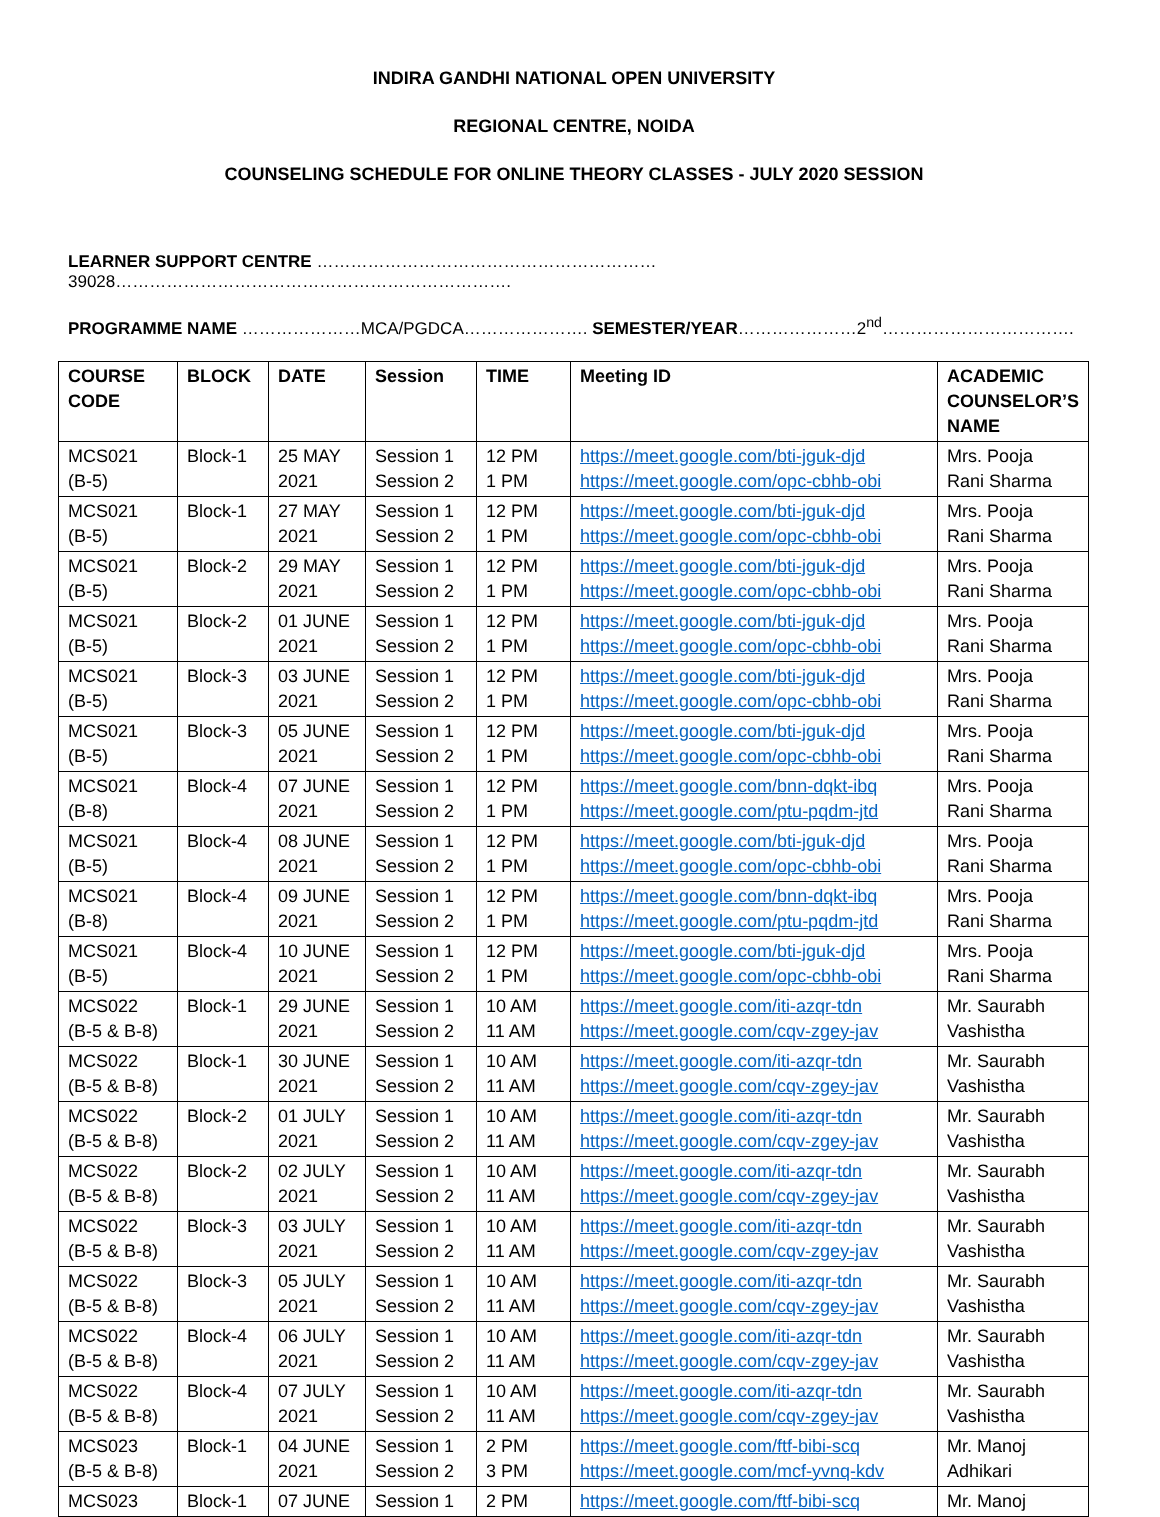INDIRA GANDHI NATIONAL OPEN UNIVERSITY
REGIONAL CENTRE, NOIDA
COUNSELING SCHEDULE FOR ONLINE THEORY CLASSES - JULY 2020 SESSION
LEARNER SUPPORT CENTRE ……………………………………………………39028…………………………………………………………….
PROGRAMME NAME …………………MCA/PGDCA…………………. SEMESTER/YEAR…………………2<sup>nd</sup>…………………………….
| COURSE CODE | BLOCK | DATE | Session | TIME | Meeting ID | ACADEMIC COUNSELOR’S NAME |
| --- | --- | --- | --- | --- | --- | --- |
| MCS021 (B-5) | Block-1 | 25 MAY 2021 | Session 1 Session 2 | 12 PM 1 PM | https://meet.google.com/bti-jguk-djd https://meet.google.com/opc-cbhb-obi | Mrs. Pooja Rani Sharma |
| MCS021 (B-5) | Block-1 | 27 MAY 2021 | Session 1 Session 2 | 12 PM 1 PM | https://meet.google.com/bti-jguk-djd https://meet.google.com/opc-cbhb-obi | Mrs. Pooja Rani Sharma |
| MCS021 (B-5) | Block-2 | 29 MAY 2021 | Session 1 Session 2 | 12 PM 1 PM | https://meet.google.com/bti-jguk-djd https://meet.google.com/opc-cbhb-obi | Mrs. Pooja Rani Sharma |
| MCS021 (B-5) | Block-2 | 01 JUNE 2021 | Session 1 Session 2 | 12 PM 1 PM | https://meet.google.com/bti-jguk-djd https://meet.google.com/opc-cbhb-obi | Mrs. Pooja Rani Sharma |
| MCS021 (B-5) | Block-3 | 03 JUNE 2021 | Session 1 Session 2 | 12 PM 1 PM | https://meet.google.com/bti-jguk-djd https://meet.google.com/opc-cbhb-obi | Mrs. Pooja Rani Sharma |
| MCS021 (B-5) | Block-3 | 05 JUNE 2021 | Session 1 Session 2 | 12 PM 1 PM | https://meet.google.com/bti-jguk-djd https://meet.google.com/opc-cbhb-obi | Mrs. Pooja Rani Sharma |
| MCS021 (B-8) | Block-4 | 07 JUNE 2021 | Session 1 Session 2 | 12 PM 1 PM | https://meet.google.com/bnn-dqkt-ibq https://meet.google.com/ptu-pqdm-jtd | Mrs. Pooja Rani Sharma |
| MCS021 (B-5) | Block-4 | 08 JUNE 2021 | Session 1 Session 2 | 12 PM 1 PM | https://meet.google.com/bti-jguk-djd https://meet.google.com/opc-cbhb-obi | Mrs. Pooja Rani Sharma |
| MCS021 (B-8) | Block-4 | 09 JUNE 2021 | Session 1 Session 2 | 12 PM 1 PM | https://meet.google.com/bnn-dqkt-ibq https://meet.google.com/ptu-pqdm-jtd | Mrs. Pooja Rani Sharma |
| MCS021 (B-5) | Block-4 | 10 JUNE 2021 | Session 1 Session 2 | 12 PM 1 PM | https://meet.google.com/bti-jguk-djd https://meet.google.com/opc-cbhb-obi | Mrs. Pooja Rani Sharma |
| MCS022 (B-5 & B-8) | Block-1 | 29 JUNE 2021 | Session 1 Session 2 | 10 AM 11 AM | https://meet.google.com/iti-azqr-tdn https://meet.google.com/cqv-zgey-jav | Mr. Saurabh Vashistha |
| MCS022 (B-5 & B-8) | Block-1 | 30 JUNE 2021 | Session 1 Session 2 | 10 AM 11 AM | https://meet.google.com/iti-azqr-tdn https://meet.google.com/cqv-zgey-jav | Mr. Saurabh Vashistha |
| MCS022 (B-5 & B-8) | Block-2 | 01 JULY 2021 | Session 1 Session 2 | 10 AM 11 AM | https://meet.google.com/iti-azqr-tdn https://meet.google.com/cqv-zgey-jav | Mr. Saurabh Vashistha |
| MCS022 (B-5 & B-8) | Block-2 | 02 JULY 2021 | Session 1 Session 2 | 10 AM 11 AM | https://meet.google.com/iti-azqr-tdn https://meet.google.com/cqv-zgey-jav | Mr. Saurabh Vashistha |
| MCS022 (B-5 & B-8) | Block-3 | 03 JULY 2021 | Session 1 Session 2 | 10 AM 11 AM | https://meet.google.com/iti-azqr-tdn https://meet.google.com/cqv-zgey-jav | Mr. Saurabh Vashistha |
| MCS022 (B-5 & B-8) | Block-3 | 05 JULY 2021 | Session 1 Session 2 | 10 AM 11 AM | https://meet.google.com/iti-azqr-tdn https://meet.google.com/cqv-zgey-jav | Mr. Saurabh Vashistha |
| MCS022 (B-5 & B-8) | Block-4 | 06 JULY 2021 | Session 1 Session 2 | 10 AM 11 AM | https://meet.google.com/iti-azqr-tdn https://meet.google.com/cqv-zgey-jav | Mr. Saurabh Vashistha |
| MCS022 (B-5 & B-8) | Block-4 | 07 JULY 2021 | Session 1 Session 2 | 10 AM 11 AM | https://meet.google.com/iti-azqr-tdn https://meet.google.com/cqv-zgey-jav | Mr. Saurabh Vashistha |
| MCS023 (B-5 & B-8) | Block-1 | 04 JUNE 2021 | Session 1 Session 2 | 2 PM 3 PM | https://meet.google.com/ftf-bibi-scq https://meet.google.com/mcf-yvnq-kdv | Mr. Manoj Adhikari |
| MCS023 | Block-1 | 07 JUNE | Session 1 | 2 PM | https://meet.google.com/ftf-bibi-scq | Mr. Manoj |